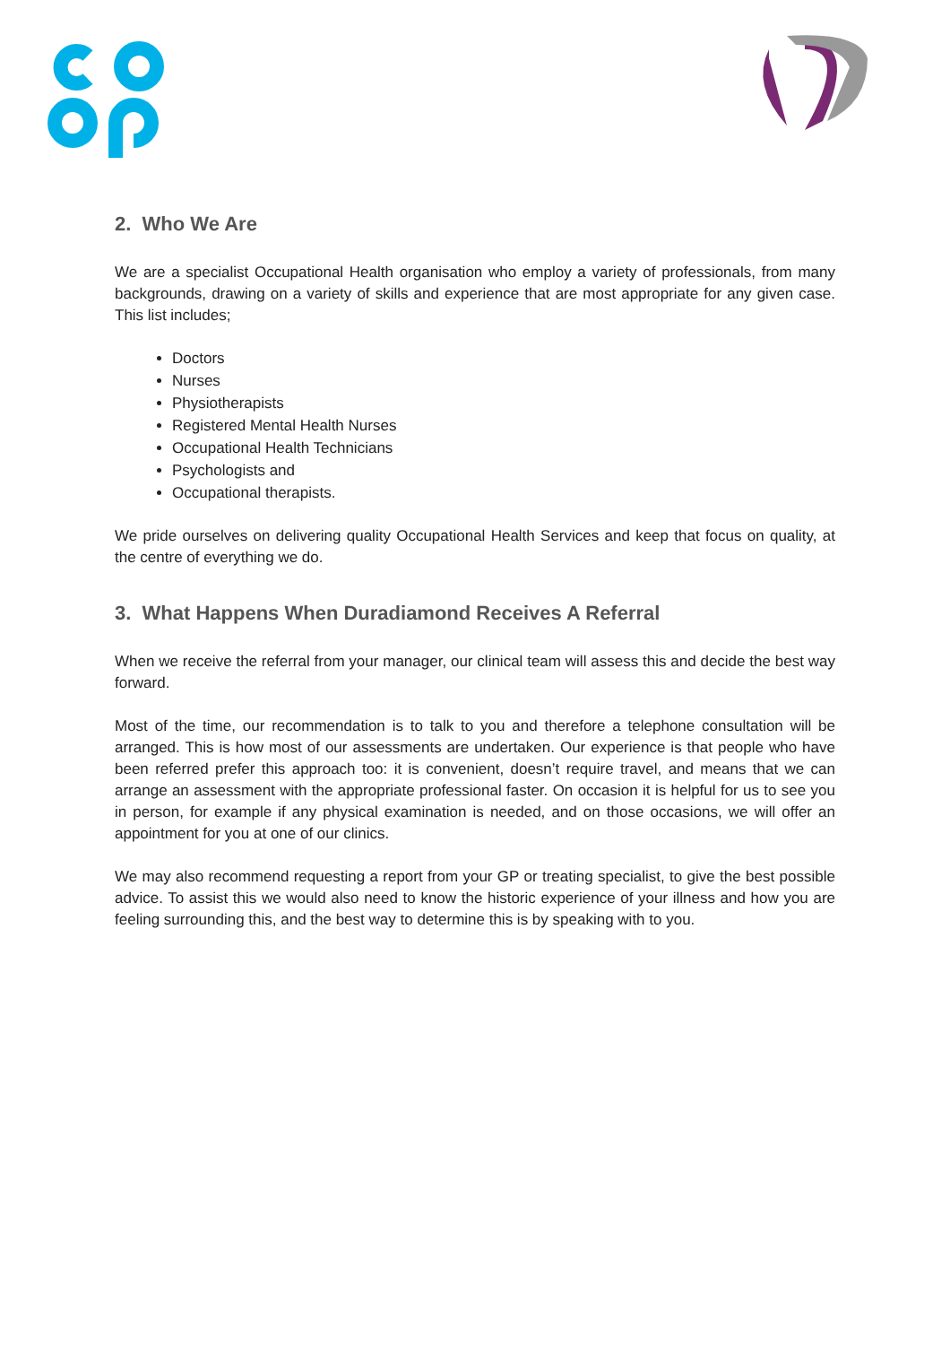2. Who We Are
We are a specialist Occupational Health organisation who employ a variety of professionals, from many backgrounds, drawing on a variety of skills and experience that are most appropriate for any given case. This list includes;
Doctors
Nurses
Physiotherapists
Registered Mental Health Nurses
Occupational Health Technicians
Psychologists and
Occupational therapists.
We pride ourselves on delivering quality Occupational Health Services and keep that focus on quality, at the centre of everything we do.
3. What Happens When Duradiamond Receives A Referral
When we receive the referral from your manager, our clinical team will assess this and decide the best way forward.
Most of the time, our recommendation is to talk to you and therefore a telephone consultation will be arranged. This is how most of our assessments are undertaken. Our experience is that people who have been referred prefer this approach too: it is convenient, doesn’t require travel, and means that we can arrange an assessment with the appropriate professional faster. On occasion it is helpful for us to see you in person, for example if any physical examination is needed, and on those occasions, we will offer an appointment for you at one of our clinics.
We may also recommend requesting a report from your GP or treating specialist, to give the best possible advice. To assist this we would also need to know the historic experience of your illness and how you are feeling surrounding this, and the best way to determine this is by speaking with to you.